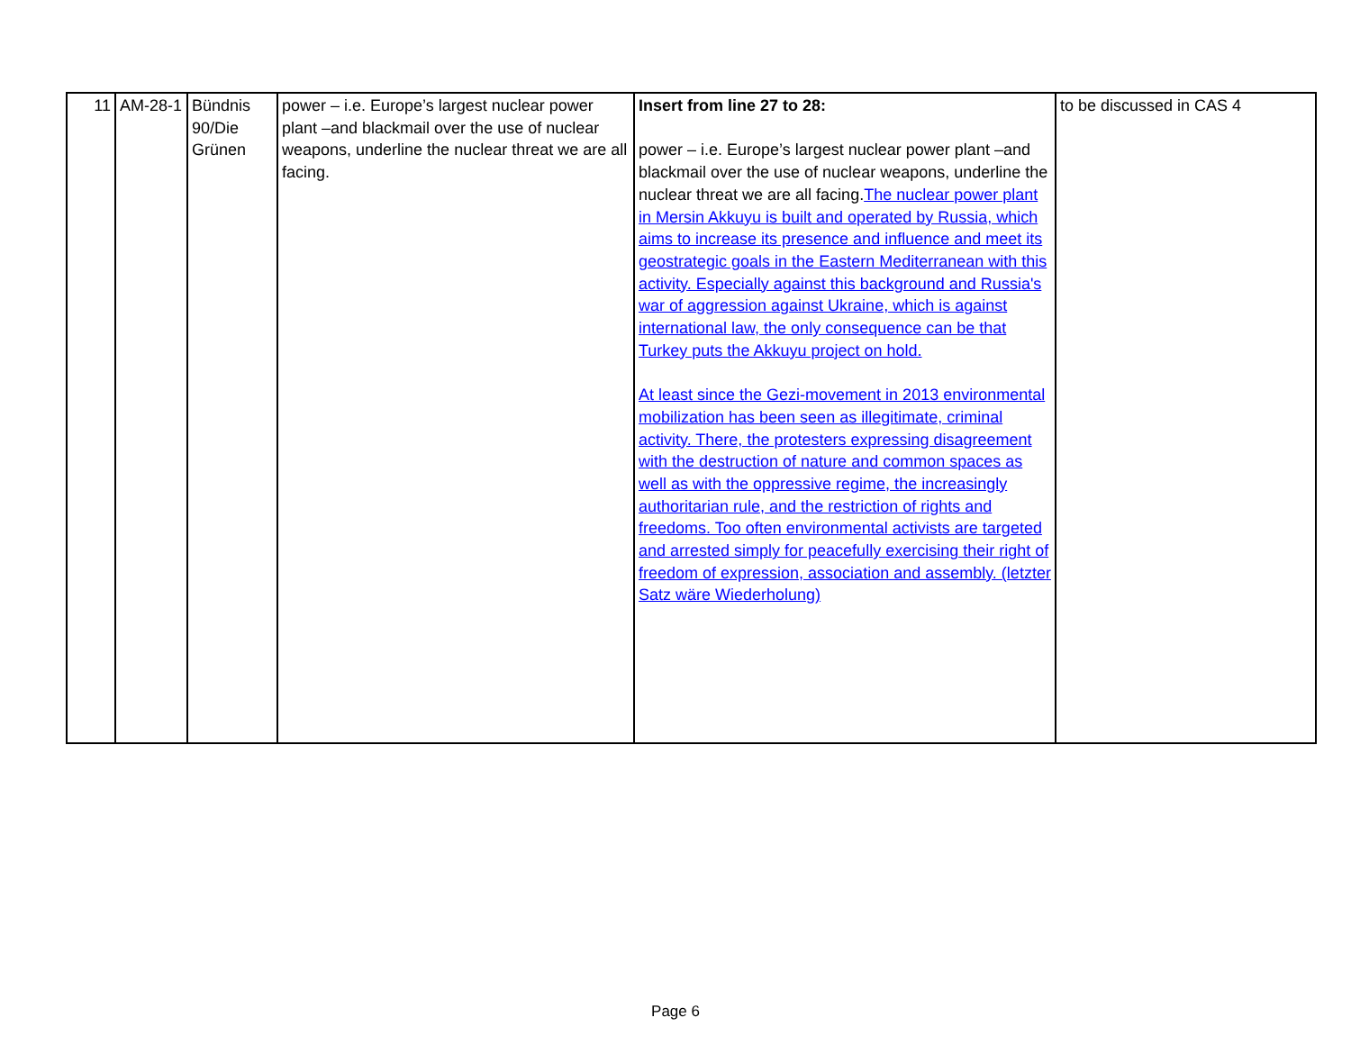| 11 | AM-28-1 | Bündnis 90/Die Grünen | power – i.e. Europe’s largest nuclear power plant –and blackmail over the use of nuclear weapons, underline the nuclear threat we are all facing. | Insert from line 27 to 28: power – i.e. Europe’s largest nuclear power plant –and blackmail over the use of nuclear weapons, underline the nuclear threat we are all facing. The nuclear power plant in Mersin Akkuyu is built and operated by Russia, which aims to increase its presence and influence and meet its geostrategic goals in the Eastern Mediterranean with this activity. Especially against this background and Russia's war of aggression against Ukraine, which is against international law, the only consequence can be that Turkey puts the Akkuyu project on hold. At least since the Gezi-movement in 2013 environmental mobilization has been seen as illegitimate, criminal activity. There, the protesters expressing disagreement with the destruction of nature and common spaces as well as with the oppressive regime, the increasingly authoritarian rule, and the restriction of rights and freedoms. Too often environmental activists are targeted and arrested simply for peacefully exercising their right of freedom of expression, association and assembly. (letzter Satz wäre Wiederholung) | to be discussed in CAS 4 |
Page 6